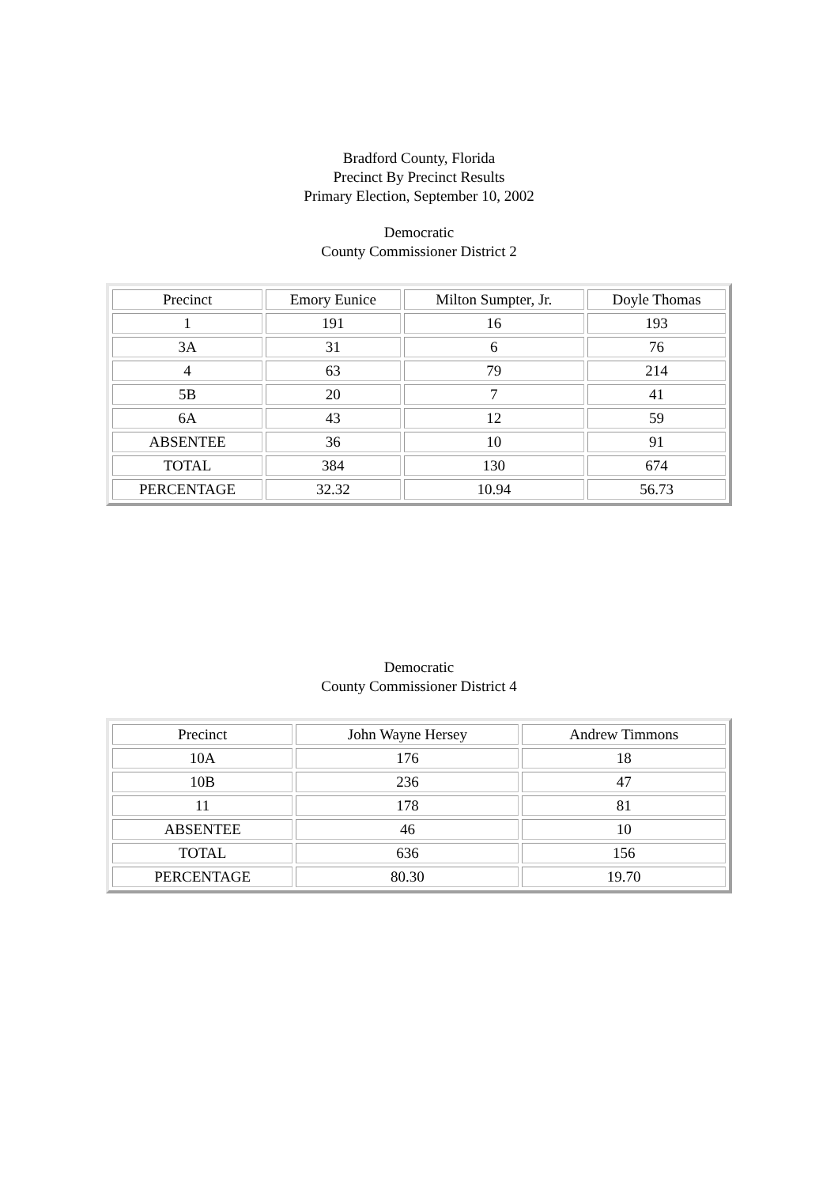Bradford County, Florida
Precinct By Precinct Results
Primary Election, September 10, 2002
Democratic
County Commissioner District 2
| Precinct | Emory Eunice | Milton Sumpter, Jr. | Doyle Thomas |
| --- | --- | --- | --- |
| 1 | 191 | 16 | 193 |
| 3A | 31 | 6 | 76 |
| 4 | 63 | 79 | 214 |
| 5B | 20 | 7 | 41 |
| 6A | 43 | 12 | 59 |
| ABSENTEE | 36 | 10 | 91 |
| TOTAL | 384 | 130 | 674 |
| PERCENTAGE | 32.32 | 10.94 | 56.73 |
Democratic
County Commissioner District 4
| Precinct | John Wayne Hersey | Andrew Timmons |
| --- | --- | --- |
| 10A | 176 | 18 |
| 10B | 236 | 47 |
| 11 | 178 | 81 |
| ABSENTEE | 46 | 10 |
| TOTAL | 636 | 156 |
| PERCENTAGE | 80.30 | 19.70 |